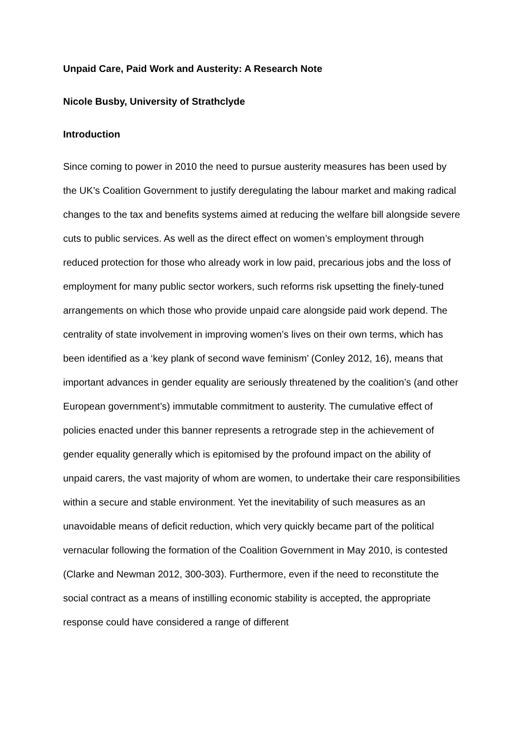Unpaid Care, Paid Work and Austerity: A Research Note
Nicole Busby, University of Strathclyde
Introduction
Since coming to power in 2010 the need to pursue austerity measures has been used by the UK’s Coalition Government to justify deregulating the labour market and making radical changes to the tax and benefits systems aimed at reducing the welfare bill alongside severe cuts to public services. As well as the direct effect on women’s employment through reduced protection for those who already work in low paid, precarious jobs and the loss of employment for many public sector workers, such reforms risk upsetting the finely-tuned arrangements on which those who provide unpaid care alongside paid work depend. The centrality of state involvement in improving women’s lives on their own terms, which has been identified as a ‘key plank of second wave feminism’ (Conley 2012, 16), means that important advances in gender equality are seriously threatened by the coalition’s (and other European government’s) immutable commitment to austerity. The cumulative effect of policies enacted under this banner represents a retrograde step in the achievement of gender equality generally which is epitomised by the profound impact on the ability of unpaid carers, the vast majority of whom are women, to undertake their care responsibilities within a secure and stable environment. Yet the inevitability of such measures as an unavoidable means of deficit reduction, which very quickly became part of the political vernacular following the formation of the Coalition Government in May 2010, is contested (Clarke and Newman 2012, 300-303). Furthermore, even if the need to reconstitute the social contract as a means of instilling economic stability is accepted, the appropriate response could have considered a range of different